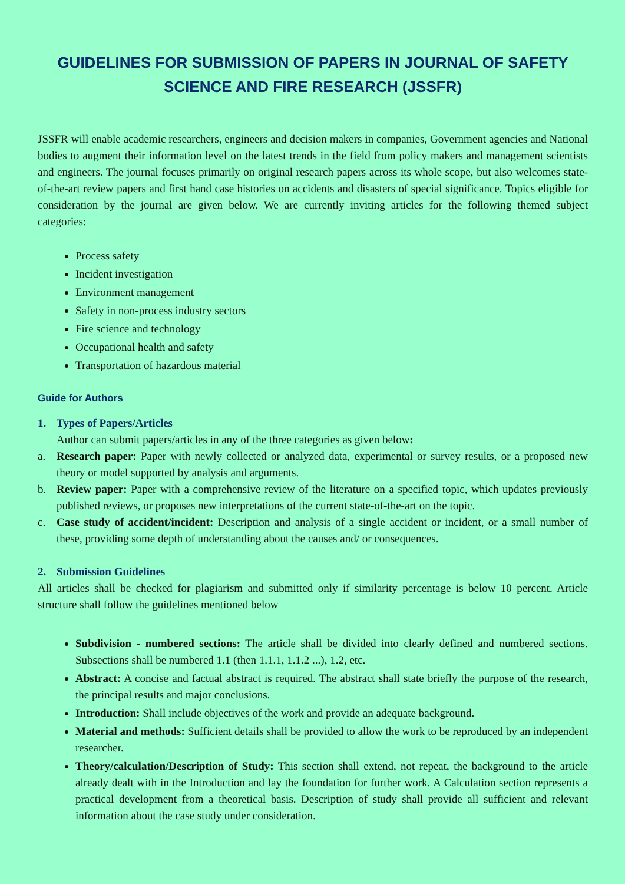GUIDELINES FOR SUBMISSION OF PAPERS IN JOURNAL OF SAFETY SCIENCE AND FIRE RESEARCH (JSSFR)
JSSFR will enable academic researchers, engineers and decision makers in companies, Government agencies and National bodies to augment their information level on the latest trends in the field from policy makers and management scientists and engineers. The journal focuses primarily on original research papers across its whole scope, but also welcomes state-of-the-art review papers and first hand case histories on accidents and disasters of special significance. Topics eligible for consideration by the journal are given below. We are currently inviting articles for the following themed subject categories:
Process safety
Incident investigation
Environment management
Safety in non-process industry sectors
Fire science and technology
Occupational health and safety
Transportation of hazardous material
Guide for Authors
1. Types of Papers/Articles
Author can submit papers/articles in any of the three categories as given below:
a. Research paper: Paper with newly collected or analyzed data, experimental or survey results, or a proposed new theory or model supported by analysis and arguments.
b. Review paper: Paper with a comprehensive review of the literature on a specified topic, which updates previously published reviews, or proposes new interpretations of the current state-of-the-art on the topic.
c. Case study of accident/incident: Description and analysis of a single accident or incident, or a small number of these, providing some depth of understanding about the causes and/ or consequences.
2. Submission Guidelines
All articles shall be checked for plagiarism and submitted only if similarity percentage is below 10 percent. Article structure shall follow the guidelines mentioned below
Subdivision - numbered sections: The article shall be divided into clearly defined and numbered sections. Subsections shall be numbered 1.1 (then 1.1.1, 1.1.2 ...), 1.2, etc.
Abstract: A concise and factual abstract is required. The abstract shall state briefly the purpose of the research, the principal results and major conclusions.
Introduction: Shall include objectives of the work and provide an adequate background.
Material and methods: Sufficient details shall be provided to allow the work to be reproduced by an independent researcher.
Theory/calculation/Description of Study: This section shall extend, not repeat, the background to the article already dealt with in the Introduction and lay the foundation for further work. A Calculation section represents a practical development from a theoretical basis. Description of study shall provide all sufficient and relevant information about the case study under consideration.